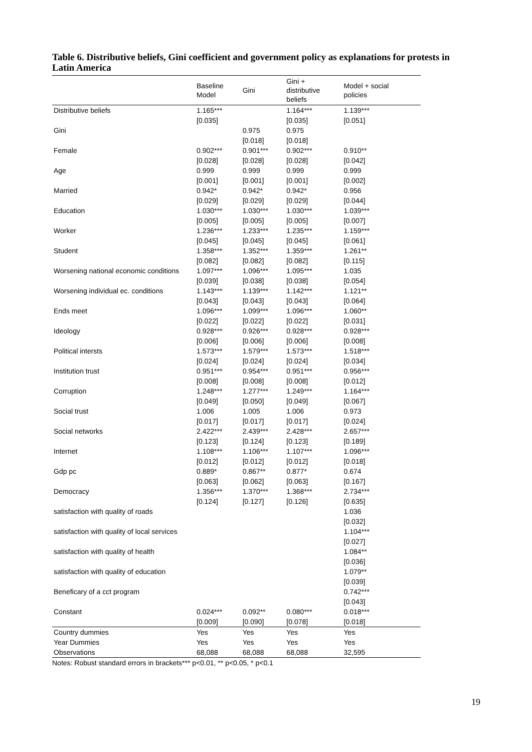Table 6. Distributive beliefs, Gini coefficient and government policy as explanations for protests in Latin America
| | Baseline Model | Gini | Gini + distributive beliefs | Model + social policies |
| --- | --- | --- | --- | --- |
| Distributive beliefs | 1.165*** | | 1.164*** | 1.139*** |
| | [0.035] | | [0.035] | [0.051] |
| Gini | | 0.975 | 0.975 | |
| | | [0.018] | [0.018] | |
| Female | 0.902*** | 0.901*** | 0.902*** | 0.910** |
| | [0.028] | [0.028] | [0.028] | [0.042] |
| Age | 0.999 | 0.999 | 0.999 | 0.999 |
| | [0.001] | [0.001] | [0.001] | [0.002] |
| Married | 0.942* | 0.942* | 0.942* | 0.956 |
| | [0.029] | [0.029] | [0.029] | [0.044] |
| Education | 1.030*** | 1.030*** | 1.030*** | 1.039*** |
| | [0.005] | [0.005] | [0.005] | [0.007] |
| Worker | 1.236*** | 1.233*** | 1.235*** | 1.159*** |
| | [0.045] | [0.045] | [0.045] | [0.061] |
| Student | 1.358*** | 1.352*** | 1.359*** | 1.261** |
| | [0.082] | [0.082] | [0.082] | [0.115] |
| Worsening national economic conditions | 1.097*** | 1.096*** | 1.095*** | 1.035 |
| | [0.039] | [0.038] | [0.038] | [0.054] |
| Worsening individual ec. conditions | 1.143*** | 1.139*** | 1.142*** | 1.121** |
| | [0.043] | [0.043] | [0.043] | [0.064] |
| Ends meet | 1.096*** | 1.099*** | 1.096*** | 1.060** |
| | [0.022] | [0.022] | [0.022] | [0.031] |
| Ideology | 0.928*** | 0.926*** | 0.928*** | 0.928*** |
| | [0.006] | [0.006] | [0.006] | [0.008] |
| Political intersts | 1.573*** | 1.579*** | 1.573*** | 1.518*** |
| | [0.024] | [0.024] | [0.024] | [0.034] |
| Institution trust | 0.951*** | 0.954*** | 0.951*** | 0.956*** |
| | [0.008] | [0.008] | [0.008] | [0.012] |
| Corruption | 1.248*** | 1.277*** | 1.249*** | 1.164*** |
| | [0.049] | [0.050] | [0.049] | [0.067] |
| Social trust | 1.006 | 1.005 | 1.006 | 0.973 |
| | [0.017] | [0.017] | [0.017] | [0.024] |
| Social networks | 2.422*** | 2.439*** | 2.428*** | 2.657*** |
| | [0.123] | [0.124] | [0.123] | [0.189] |
| Internet | 1.108*** | 1.106*** | 1.107*** | 1.096*** |
| | [0.012] | [0.012] | [0.012] | [0.018] |
| Gdp pc | 0.889* | 0.867** | 0.877* | 0.674 |
| | [0.063] | [0.062] | [0.063] | [0.167] |
| Democracy | 1.356*** | 1.370*** | 1.368*** | 2.734*** |
| | [0.124] | [0.127] | [0.126] | [0.635] |
| satisfaction with quality of roads | | | | 1.036 |
| | | | | [0.032] |
| satisfaction with quality of local services | | | | 1.104*** |
| | | | | [0.027] |
| satisfaction with quality of health | | | | 1.084** |
| | | | | [0.036] |
| satisfaction with quality of education | | | | 1.079** |
| | | | | [0.039] |
| Beneficary of a cct program | | | | 0.742*** |
| | | | | [0.043] |
| Constant | 0.024*** | 0.092** | 0.080*** | 0.018*** |
| | [0.009] | [0.090] | [0.078] | [0.018] |
| Country dummies | Yes | Yes | Yes | Yes |
| Year Dummies | Yes | Yes | Yes | Yes |
| Observations | 68,088 | 68,088 | 68,088 | 32,595 |
Notes: Robust standard errors in brackets*** p<0.01, ** p<0.05, * p<0.1
19